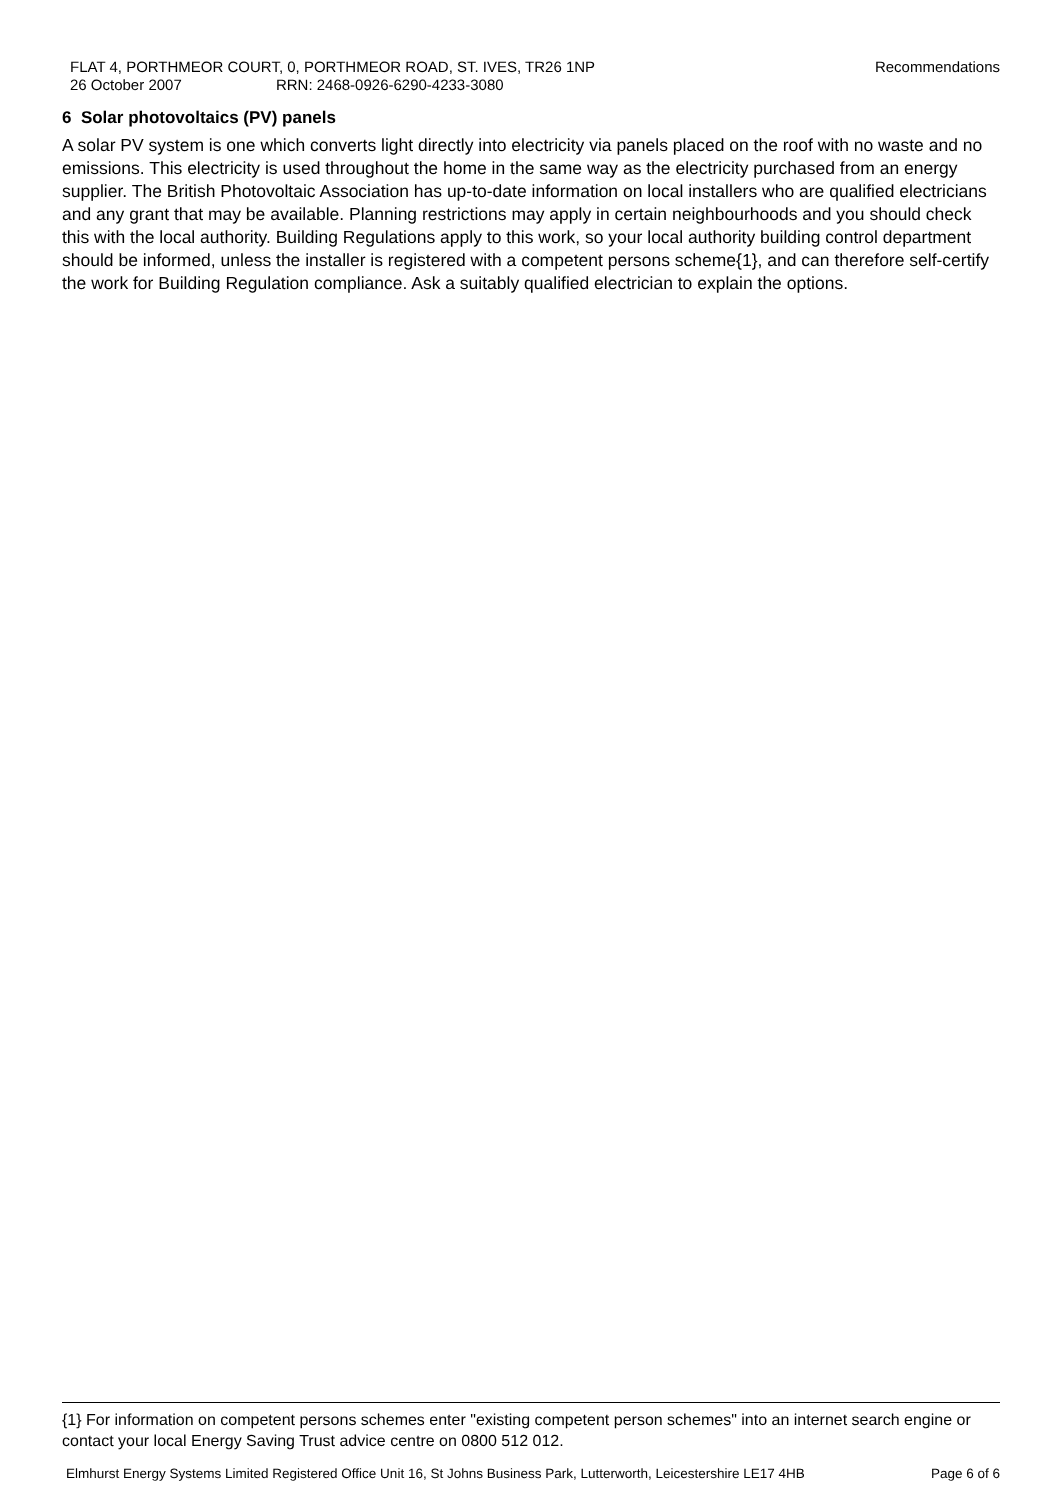Recommendations FLAT 4, PORTHMEOR COURT, 0, PORTHMEOR ROAD, ST. IVES, TR26 1NP
26 October 2007 RRN: 2468-0926-6290-4233-3080
6 Solar photovoltaics (PV) panels
A solar PV system is one which converts light directly into electricity via panels placed on the roof with no waste and no emissions. This electricity is used throughout the home in the same way as the electricity purchased from an energy supplier. The British Photovoltaic Association has up-to-date information on local installers who are qualified electricians and any grant that may be available. Planning restrictions may apply in certain neighbourhoods and you should check this with the local authority. Building Regulations apply to this work, so your local authority building control department should be informed, unless the installer is registered with a competent persons scheme{1}, and can therefore self-certify the work for Building Regulation compliance. Ask a suitably qualified electrician to explain the options.
{1} For information on competent persons schemes enter "existing competent person schemes" into an internet search engine or contact your local Energy Saving Trust advice centre on 0800 512 012.
Elmhurst Energy Systems Limited Registered Office Unit 16, St Johns Business Park, Lutterworth, Leicestershire LE17 4HB Page 6 of 6